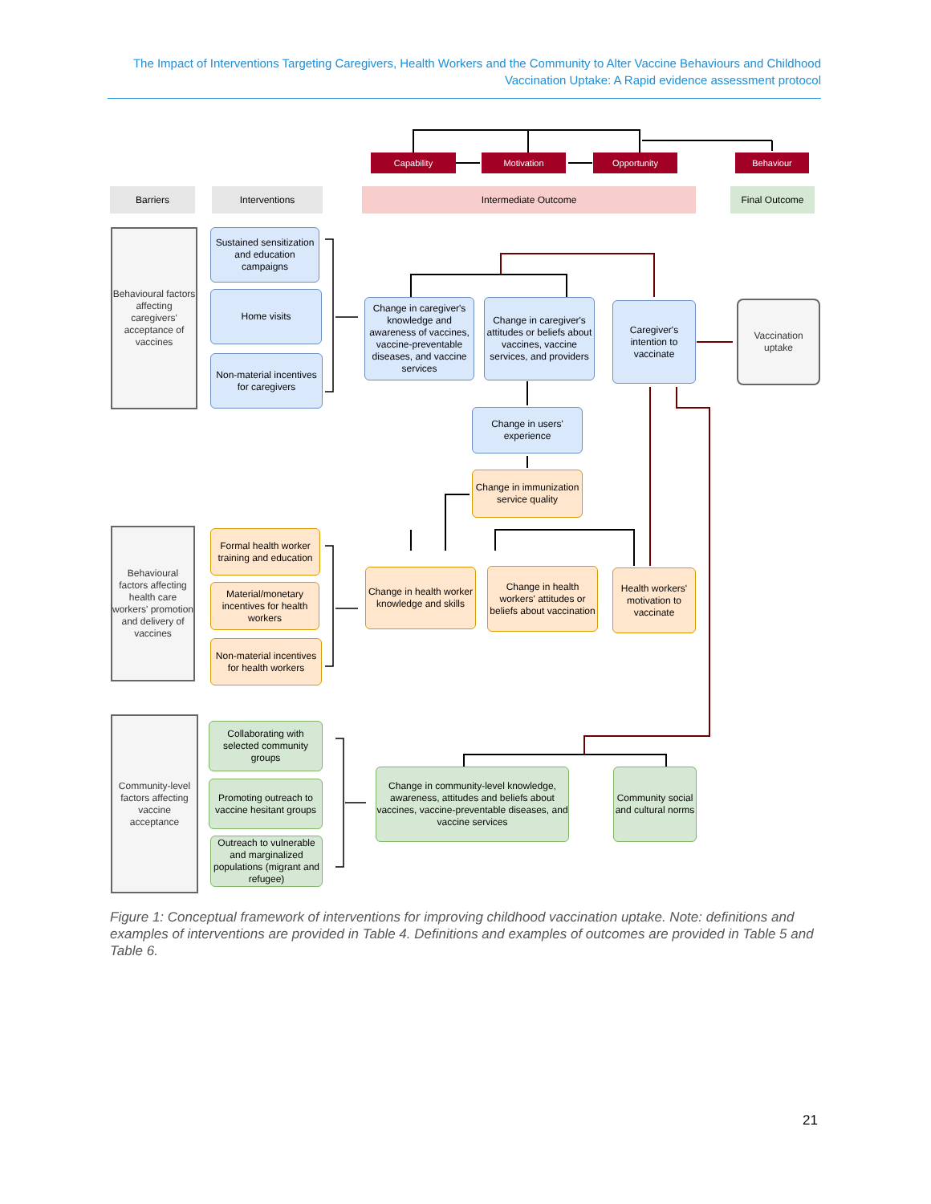The Impact of Interventions Targeting Caregivers, Health Workers and the Community to Alter Vaccine Behaviours and Childhood Vaccination Uptake: A Rapid evidence assessment protocol
Capability Motivation Opportunity Behaviour
Barriers Interventions Intermediate Outcome Final Outcome
Behavioural factors affecting caregivers' acceptance of vaccines
Sustained sensitization and education campaigns
Home visits
Non-material incentives for caregivers
Change in caregiver's knowledge and awareness of vaccines, vaccine-preventable diseases, and vaccine services
Change in caregiver's attitudes or beliefs about vaccines, vaccine services, and providers
Caregiver's intention to vaccinate
Vaccination uptake
Change in users' experience
Change in immunization service quality
Behavioural factors affecting health care workers' promotion and delivery of vaccines
Formal health worker training and education
Material/monetary incentives for health workers
Non-material incentives for health workers
Change in health worker knowledge and skills
Change in health workers' attitudes or beliefs about vaccination
Health workers' motivation to vaccinate
Community-level factors affecting vaccine acceptance
Collaborating with selected community groups
Promoting outreach to vaccine hesitant groups
Outreach to vulnerable and marginalized populations (migrant and refugee)
Change in community-level knowledge, awareness, attitudes and beliefs about vaccines, vaccine-preventable diseases, and vaccine services
Community social and cultural norms
Figure 1: Conceptual framework of interventions for improving childhood vaccination uptake. Note: definitions and examples of interventions are provided in Table 4. Definitions and examples of outcomes are provided in Table 5 and Table 6.
21